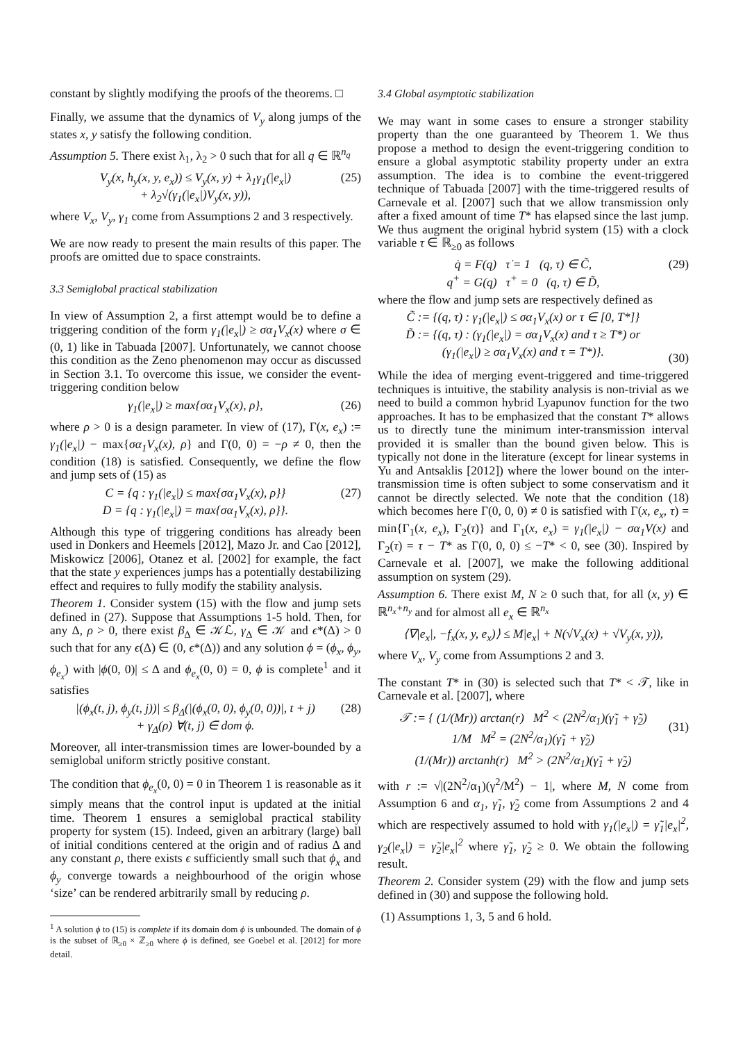constant by slightly modifying the proofs of the theorems. □
Finally, we assume that the dynamics of V<sub>y</sub> along jumps of the states x, y satisfy the following condition.
Assumption 5. There exist λ<sub>1</sub>, λ<sub>2</sub> > 0 such that for all q ∈ ℝ<sup>n<sub>q</sub></sup>
V<sub>y</sub>(x, h<sub>y</sub>(x, y, e<sub>x</sub>)) ≤ V<sub>y</sub>(x, y) + λ<sub>1</sub>γ<sub>1</sub>(|e<sub>x</sub>|)
+ λ<sub>2</sub>√(γ<sub>1</sub>(|e<sub>x</sub>|)V<sub>y</sub>(x, y)), (25)
where V<sub>x</sub>, V<sub>y</sub>, γ<sub>1</sub> come from Assumptions 2 and 3 respectively.
We are now ready to present the main results of this paper. The proofs are omitted due to space constraints.
3.3 Semiglobal practical stabilization
In view of Assumption 2, a first attempt would be to define a triggering condition of the form γ<sub>1</sub>(|e<sub>x</sub>|) ≥ σα<sub>1</sub>V<sub>x</sub>(x) where σ ∈ (0, 1) like in Tabuada [2007]. Unfortunately, we cannot choose this condition as the Zeno phenomenon may occur as discussed in Section 3.1. To overcome this issue, we consider the event-triggering condition below
γ<sub>1</sub>(|e<sub>x</sub>|) ≥ max{σα<sub>1</sub>V<sub>x</sub>(x), ρ}, (26)
where ρ > 0 is a design parameter. In view of (17), Γ(x, e<sub>x</sub>) := γ<sub>1</sub>(|e<sub>x</sub>|) − max{σα<sub>1</sub>V<sub>x</sub>(x), ρ} and Γ(0, 0) = −ρ ≠ 0, then the condition (18) is satisfied. Consequently, we define the flow and jump sets of (15) as
C = {q : γ<sub>1</sub>(|e<sub>x</sub>|) ≤ max{σα<sub>1</sub>V<sub>x</sub>(x), ρ}}
D = {q : γ<sub>1</sub>(|e<sub>x</sub>|) = max{σα<sub>1</sub>V<sub>x</sub>(x), ρ}}. (27)
Although this type of triggering conditions has already been used in Donkers and Heemels [2012], Mazo Jr. and Cao [2012], Miskowicz [2006], Otanez et al. [2002] for example, the fact that the state y experiences jumps has a potentially destabilizing effect and requires to fully modify the stability analysis.
Theorem 1. Consider system (15) with the flow and jump sets defined in (27). Suppose that Assumptions 1-5 hold. Then, for any Δ, ρ > 0, there exist β<sub>Δ</sub> ∈ 𝒦ℒ, γ<sub>Δ</sub> ∈ 𝒦 and ϵ*(Δ) > 0 such that for any ϵ(Δ) ∈ (0, ϵ*(Δ)) and any solution ϕ = (ϕ<sub>x</sub>, ϕ<sub>y</sub>, ϕ<sub>e<sub>x</sub></sub>) with |ϕ(0, 0)| ≤ Δ and ϕ<sub>e<sub>x</sub></sub>(0, 0) = 0, ϕ is complete<sup>1</sup> and it satisfies
|(ϕ<sub>x</sub>(t, j), ϕ<sub>y</sub>(t, j))| ≤ β<sub>Δ</sub>(|(ϕ<sub>x</sub>(0, 0), ϕ<sub>y</sub>(0, 0))|, t + j)
+ γ<sub>Δ</sub>(ρ) ∀(t, j) ∈ dom ϕ. (28)
Moreover, all inter-transmission times are lower-bounded by a semiglobal uniform strictly positive constant.
The condition that ϕ<sub>e<sub>x</sub></sub>(0, 0) = 0 in Theorem 1 is reasonable as it simply means that the control input is updated at the initial time. Theorem 1 ensures a semiglobal practical stability property for system (15). Indeed, given an arbitrary (large) ball of initial conditions centered at the origin and of radius Δ and any constant ρ, there exists ϵ sufficiently small such that ϕ<sub>x</sub> and ϕ<sub>y</sub> converge towards a neighbourhood of the origin whose ‘size’ can be rendered arbitrarily small by reducing ρ.
<sup>1</sup> A solution ϕ to (15) is complete if its domain dom ϕ is unbounded. The domain of ϕ is the subset of ℝ<sub>≥0</sub> × ℤ<sub>≥0</sub> where ϕ is defined, see Goebel et al. [2012] for more detail.
3.4 Global asymptotic stabilization
We may want in some cases to ensure a stronger stability property than the one guaranteed by Theorem 1. We thus propose a method to design the event-triggering condition to ensure a global asymptotic stability property under an extra assumption. The idea is to combine the event-triggered technique of Tabuada [2007] with the time-triggered results of Carnevale et al. [2007] such that we allow transmission only after a fixed amount of time T* has elapsed since the last jump. We thus augment the original hybrid system (15) with a clock variable τ ∈ ℝ<sub>≥0</sub> as follows
q̇ = F(q) τ̇ = 1 (q, τ) ∈ C̃,
q<sup>+</sup> = G(q) τ<sup>+</sup> = 0 (q, τ) ∈ D̃, (29)
where the flow and jump sets are respectively defined as
C̃ := {(q, τ) : γ<sub>1</sub>(|e<sub>x</sub>|) ≤ σα<sub>1</sub>V<sub>x</sub>(x) or τ ∈ [0, T*]}
D̃ := {(q, τ) : (γ<sub>1</sub>(|e<sub>x</sub>|) = σα<sub>1</sub>V<sub>x</sub>(x) and τ ≥ T*) or
(γ<sub>1</sub>(|e<sub>x</sub>|) ≥ σα<sub>1</sub>V<sub>x</sub>(x) and τ = T*)}.
(30)
While the idea of merging event-triggered and time-triggered techniques is intuitive, the stability analysis is non-trivial as we need to build a common hybrid Lyapunov function for the two approaches. It has to be emphasized that the constant T* allows us to directly tune the minimum inter-transmission interval provided it is smaller than the bound given below. This is typically not done in the literature (except for linear systems in Yu and Antsaklis [2012]) where the lower bound on the inter-transmission time is often subject to some conservatism and it cannot be directly selected. We note that the condition (18) which becomes here Γ(0, 0, 0) ≠ 0 is satisfied with Γ(x, e<sub>x</sub>, τ) = min{Γ<sub>1</sub>(x, e<sub>x</sub>), Γ<sub>2</sub>(τ)} and Γ<sub>1</sub>(x, e<sub>x</sub>) = γ<sub>1</sub>(|e<sub>x</sub>|) − σα<sub>1</sub>V(x) and Γ<sub>2</sub>(τ) = τ − T* as Γ(0, 0, 0) ≤ −T* < 0, see (30). Inspired by Carnevale et al. [2007], we make the following additional assumption on system (29).
Assumption 6. There exist M, N ≥ 0 such that, for all (x, y) ∈ ℝ<sup>n<sub>x</sub>+n<sub>y</sub></sup> and for almost all e<sub>x</sub> ∈ ℝ<sup>n<sub>x</sub></sup>
⟨∇|e<sub>x</sub>|, −f<sub>x</sub>(x, y, e<sub>x</sub>)⟩ ≤ M|e<sub>x</sub>| + N(√V<sub>x</sub>(x) + √V<sub>y</sub>(x, y)),
where V<sub>x</sub>, V<sub>y</sub> come from Assumptions 2 and 3.
The constant T* in (30) is selected such that T* < 𝒯, like in Carnevale et al. [2007], where
𝒯 := { (1/(Mr)) arctan(r) M<sup>2</sup> < (2N<sup>2</sup>/α<sub>1</sub>)(γ̃<sub>1</sub> + γ̃<sub>2</sub>)
1/M M<sup>2</sup> = (2N<sup>2</sup>/α<sub>1</sub>)(γ̃<sub>1</sub> + γ̃<sub>2</sub>)
(1/(Mr)) arctanh(r) M<sup>2</sup> > (2N<sup>2</sup>/α<sub>1</sub>)(γ̃<sub>1</sub> + γ̃<sub>2</sub>)
(31)
with r := √|(2N<sup>2</sup>/α<sub>1</sub>)(γ<sup>2</sup>/M<sup>2</sup>) − 1|, where M, N come from Assumption 6 and α<sub>1</sub>, γ̃<sub>1</sub>, γ̃<sub>2</sub> come from Assumptions 2 and 4 which are respectively assumed to hold with γ<sub>1</sub>(|e<sub>x</sub>|) = γ̃<sub>1</sub>|e<sub>x</sub>|<sup>2</sup>, γ<sub>2</sub>(|e<sub>x</sub>|) = γ̃<sub>2</sub>|e<sub>x</sub>|<sup>2</sup> where γ̃<sub>1</sub>, γ̃<sub>2</sub> ≥ 0. We obtain the following result.
Theorem 2. Consider system (29) with the flow and jump sets defined in (30) and suppose the following hold.
(1) Assumptions 1, 3, 5 and 6 hold.